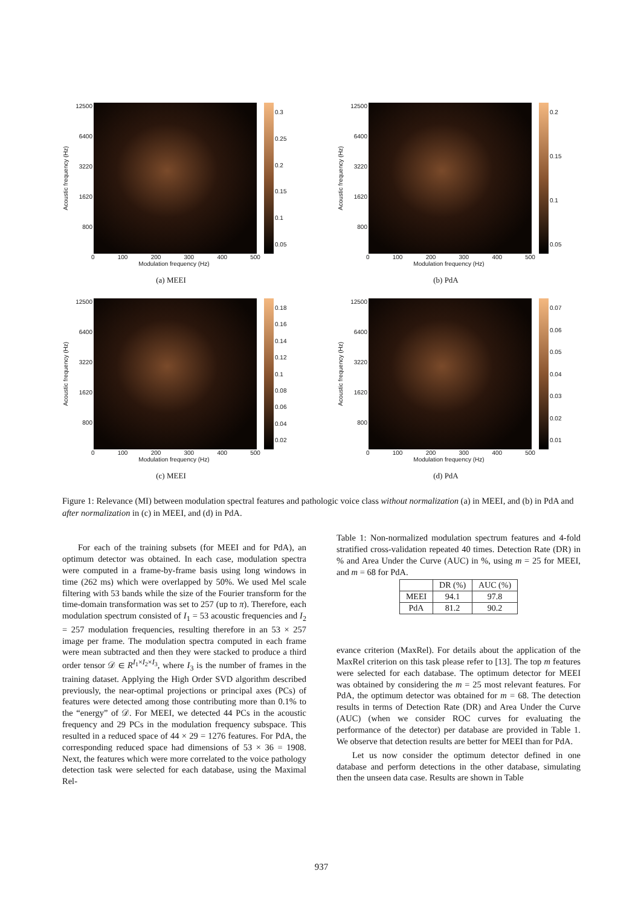Acoustic frequency (Hz)
12500
6400
3220
1620
800
0.3
0.25
0.2
0.15
0.1
0.05
0 100 200 300 400 500
Modulation frequency (Hz)
(a) MEEI
Acoustic frequency (Hz)
12500
6400
3220
1620
800
0.2
0.15
0.1
0.05
0 100 200 300 400 500
Modulation frequency (Hz)
(b) PdA
Acoustic frequency (Hz)
12500
6400
3220
1620
800
0.18
0.16
0.14
0.12
0.1
0.08
0.06
0.04
0.02
0 100 200 300 400 500
Modulation frequency (Hz)
(c) MEEI
Acoustic frequency (Hz)
12500
6400
3220
1620
800
0.07
0.06
0.05
0.04
0.03
0.02
0.01
0 100 200 300 400 500
Modulation frequency (Hz)
(d) PdA
Figure 1: Relevance (MI) between modulation spectral features and pathologic voice class without normalization (a) in MEEI, and (b) in PdA and after normalization in (c) in MEEI, and (d) in PdA.
For each of the training subsets (for MEEI and for PdA), an optimum detector was obtained. In each case, modulation spectra were computed in a frame-by-frame basis using long windows in time (262 ms) which were overlapped by 50%. We used Mel scale filtering with 53 bands while the size of the Fourier transform for the time-domain transformation was set to 257 (up to π). Therefore, each modulation spectrum consisted of I<sub>1</sub> = 53 acoustic frequencies and I<sub>2</sub> = 257 modulation frequencies, resulting therefore in an 53 × 257 image per frame. The modulation spectra computed in each frame were mean subtracted and then they were stacked to produce a third order tensor 𝒟 ∈ R<sup>I<sub>1</sub>×I<sub>2</sub>×I<sub>3</sub></sup>, where I<sub>3</sub> is the number of frames in the training dataset. Applying the High Order SVD algorithm described previously, the near-optimal projections or principal axes (PCs) of features were detected among those contributing more than 0.1% to the “energy” of 𝒟. For MEEI, we detected 44 PCs in the acoustic frequency and 29 PCs in the modulation frequency subspace. This resulted in a reduced space of 44 × 29 = 1276 features. For PdA, the corresponding reduced space had dimensions of 53 × 36 = 1908. Next, the features which were more correlated to the voice pathology detection task were selected for each database, using the Maximal Rel-
Table 1: Non-normalized modulation spectrum features and 4-fold stratified cross-validation repeated 40 times. Detection Rate (DR) in % and Area Under the Curve (AUC) in %, using m = 25 for MEEI, and m = 68 for PdA.
| | DR (%) | AUC (%) |
| --- | --- | --- |
| MEEI | 94.1 | 97.8 |
| PdA | 81.2 | 90.2 |
evance criterion (MaxRel). For details about the application of the MaxRel criterion on this task please refer to [13]. The top m features were selected for each database. The optimum detector for MEEI was obtained by considering the m = 25 most relevant features. For PdA, the optimum detector was obtained for m = 68. The detection results in terms of Detection Rate (DR) and Area Under the Curve (AUC) (when we consider ROC curves for evaluating the performance of the detector) per database are provided in Table 1. We observe that detection results are better for MEEI than for PdA.
Let us now consider the optimum detector defined in one database and perform detections in the other database, simulating then the unseen data case. Results are shown in Table
937